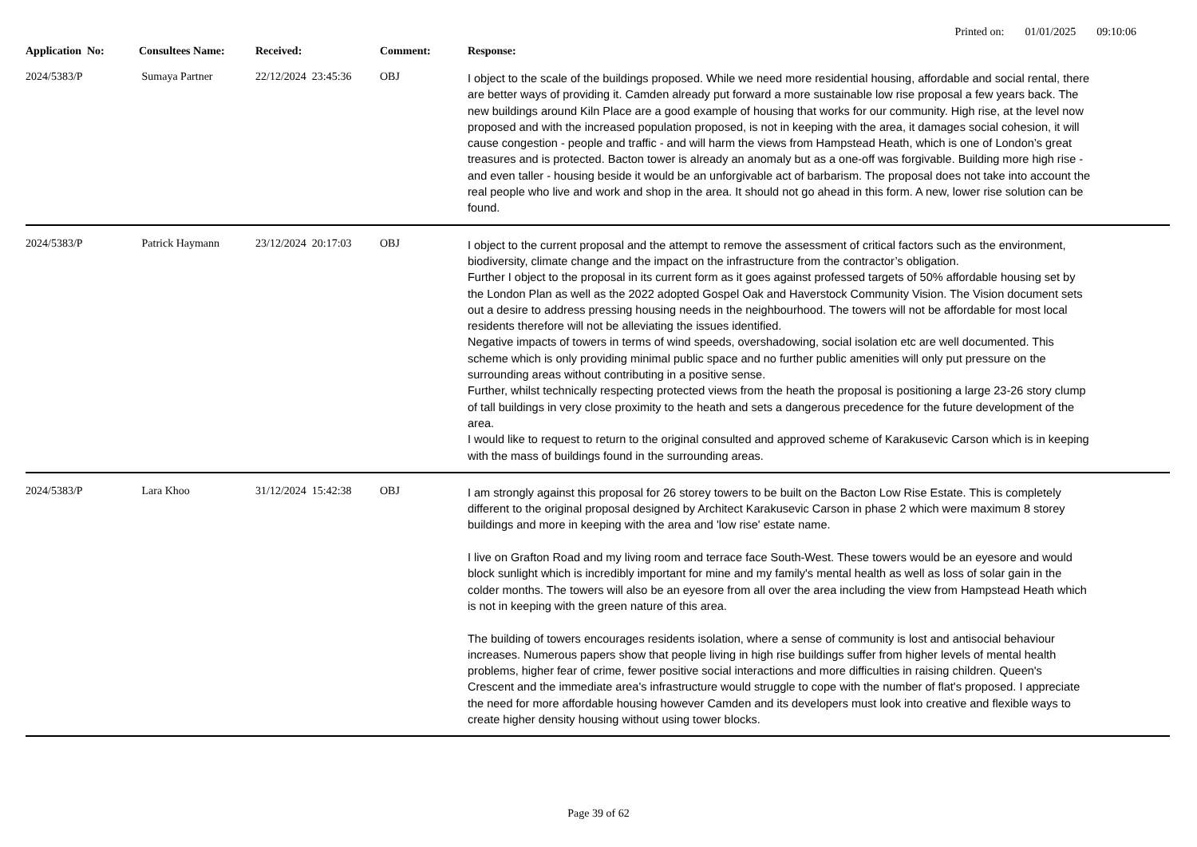Printed on: 01/01/2025 09:10:06
| Application No: | Consultees Name: | Received: | Comment: | Response: |
| --- | --- | --- | --- | --- |
| 2024/5383/P | Sumaya Partner | 22/12/2024 23:45:36 | OBJ | I object to the scale of the buildings proposed. While we need more residential housing, affordable and social rental, there are better ways of providing it. Camden already put forward a more sustainable low rise proposal a few years back. The new buildings around Kiln Place are a good example of housing that works for our community. High rise, at the level now proposed and with the increased population proposed, is not in keeping with the area, it damages social cohesion, it will cause congestion - people and traffic - and will harm the views from Hampstead Heath, which is one of London’s great treasures and is protected. Bacton tower is already an anomaly but as a one-off was forgivable. Building more high rise - and even taller - housing beside it would be an unforgivable act of barbarism. The proposal does not take into account the real people who live and work and shop in the area. It should not go ahead in this form. A new, lower rise solution can be found. |
| 2024/5383/P | Patrick Haymann | 23/12/2024 20:17:03 | OBJ | I object to the current proposal and the attempt to remove the assessment of critical factors such as the environment, biodiversity, climate change and the impact on the infrastructure from the contractor’s obligation. Further I object to the proposal in its current form as it goes against professed targets of 50% affordable housing set by the London Plan as well as the 2022 adopted Gospel Oak and Haverstock Community Vision. The Vision document sets out a desire to address pressing housing needs in the neighbourhood. The towers will not be affordable for most local residents therefore will not be alleviating the issues identified. Negative impacts of towers in terms of wind speeds, overshadowing, social isolation etc are well documented. This scheme which is only providing minimal public space and no further public amenities will only put pressure on the surrounding areas without contributing in a positive sense. Further, whilst technically respecting protected views from the heath the proposal is positioning a large 23-26 story clump of tall buildings in very close proximity to the heath and sets a dangerous precedence for the future development of the area. I would like to request to return to the original consulted and approved scheme of Karakusevic Carson which is in keeping with the mass of buildings found in the surrounding areas. |
| 2024/5383/P | Lara Khoo | 31/12/2024 15:42:38 | OBJ | I am strongly against this proposal for 26 storey towers to be built on the Bacton Low Rise Estate. This is completely different to the original proposal designed by Architect Karakusevic Carson in phase 2 which were maximum 8 storey buildings and more in keeping with the area and 'low rise' estate name. I live on Grafton Road and my living room and terrace face South-West. These towers would be an eyesore and would block sunlight which is incredibly important for mine and my family's mental health as well as loss of solar gain in the colder months. The towers will also be an eyesore from all over the area including the view from Hampstead Heath which is not in keeping with the green nature of this area. The building of towers encourages residents isolation, where a sense of community is lost and antisocial behaviour increases. Numerous papers show that people living in high rise buildings suffer from higher levels of mental health problems, higher fear of crime, fewer positive social interactions and more difficulties in raising children. Queen's Crescent and the immediate area's infrastructure would struggle to cope with the number of flat's proposed. I appreciate the need for more affordable housing however Camden and its developers must look into creative and flexible ways to create higher density housing without using tower blocks. |
Page 39 of 62